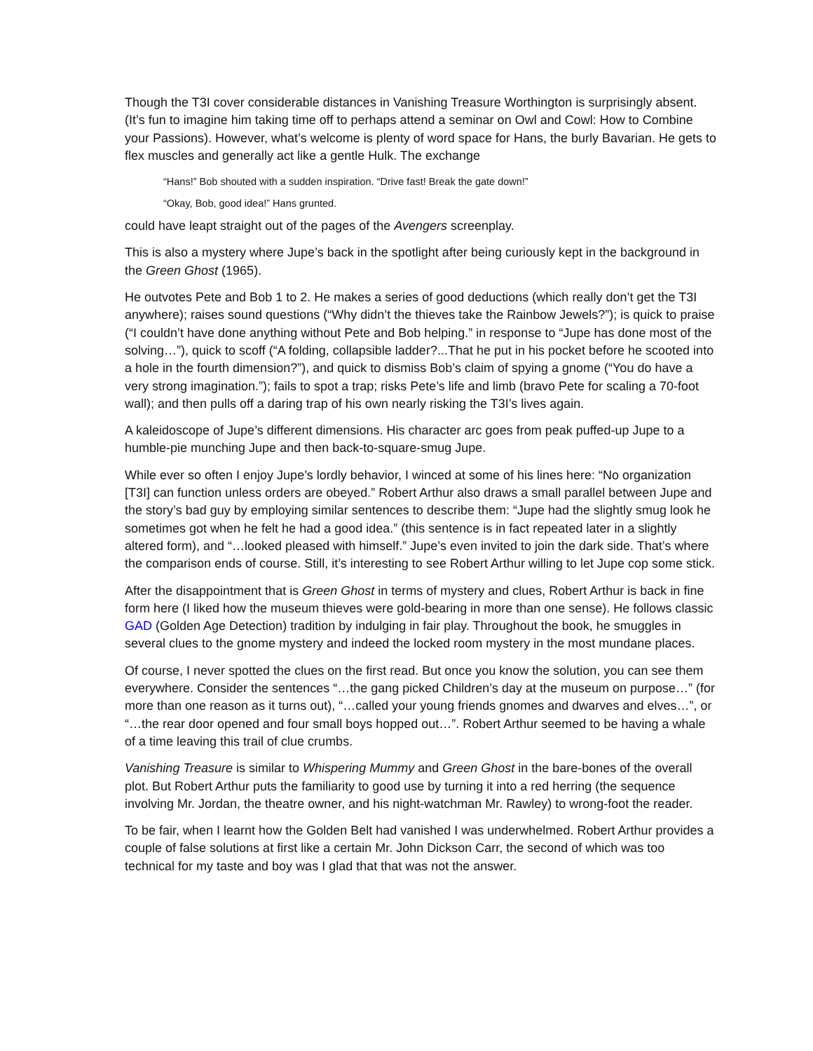Though the T3I cover considerable distances in Vanishing Treasure Worthington is surprisingly absent. (It’s fun to imagine him taking time off to perhaps attend a seminar on Owl and Cowl: How to Combine your Passions). However, what’s welcome is plenty of word space for Hans, the burly Bavarian. He gets to flex muscles and generally act like a gentle Hulk. The exchange
“Hans!” Bob shouted with a sudden inspiration. “Drive fast! Break the gate down!”
“Okay, Bob, good idea!” Hans grunted.
could have leapt straight out of the pages of the Avengers screenplay.
This is also a mystery where Jupe’s back in the spotlight after being curiously kept in the background in the Green Ghost (1965).
He outvotes Pete and Bob 1 to 2. He makes a series of good deductions (which really don’t get the T3I anywhere); raises sound questions (“Why didn’t the thieves take the Rainbow Jewels?”); is quick to praise (“I couldn’t have done anything without Pete and Bob helping.” in response to “Jupe has done most of the solving…”), quick to scoff (“A folding, collapsible ladder?...That he put in his pocket before he scooted into a hole in the fourth dimension?”), and quick to dismiss Bob’s claim of spying a gnome (“You do have a very strong imagination.”); fails to spot a trap; risks Pete’s life and limb (bravo Pete for scaling a 70-foot wall); and then pulls off a daring trap of his own nearly risking the T3I’s lives again.
A kaleidoscope of Jupe’s different dimensions. His character arc goes from peak puffed-up Jupe to a humble-pie munching Jupe and then back-to-square-smug Jupe.
While ever so often I enjoy Jupe’s lordly behavior, I winced at some of his lines here: “No organization [T3I] can function unless orders are obeyed.” Robert Arthur also draws a small parallel between Jupe and the story’s bad guy by employing similar sentences to describe them: “Jupe had the slightly smug look he sometimes got when he felt he had a good idea.” (this sentence is in fact repeated later in a slightly altered form), and “…looked pleased with himself.” Jupe’s even invited to join the dark side. That’s where the comparison ends of course. Still, it’s interesting to see Robert Arthur willing to let Jupe cop some stick.
After the disappointment that is Green Ghost in terms of mystery and clues, Robert Arthur is back in fine form here (I liked how the museum thieves were gold-bearing in more than one sense). He follows classic GAD (Golden Age Detection) tradition by indulging in fair play. Throughout the book, he smuggles in several clues to the gnome mystery and indeed the locked room mystery in the most mundane places.
Of course, I never spotted the clues on the first read. But once you know the solution, you can see them everywhere. Consider the sentences “…the gang picked Children’s day at the museum on purpose…” (for more than one reason as it turns out), “…called your young friends gnomes and dwarves and elves…”, or “…the rear door opened and four small boys hopped out…”. Robert Arthur seemed to be having a whale of a time leaving this trail of clue crumbs.
Vanishing Treasure is similar to Whispering Mummy and Green Ghost in the bare-bones of the overall plot. But Robert Arthur puts the familiarity to good use by turning it into a red herring (the sequence involving Mr. Jordan, the theatre owner, and his night-watchman Mr. Rawley) to wrong-foot the reader.
To be fair, when I learnt how the Golden Belt had vanished I was underwhelmed. Robert Arthur provides a couple of false solutions at first like a certain Mr. John Dickson Carr, the second of which was too technical for my taste and boy was I glad that that was not the answer.